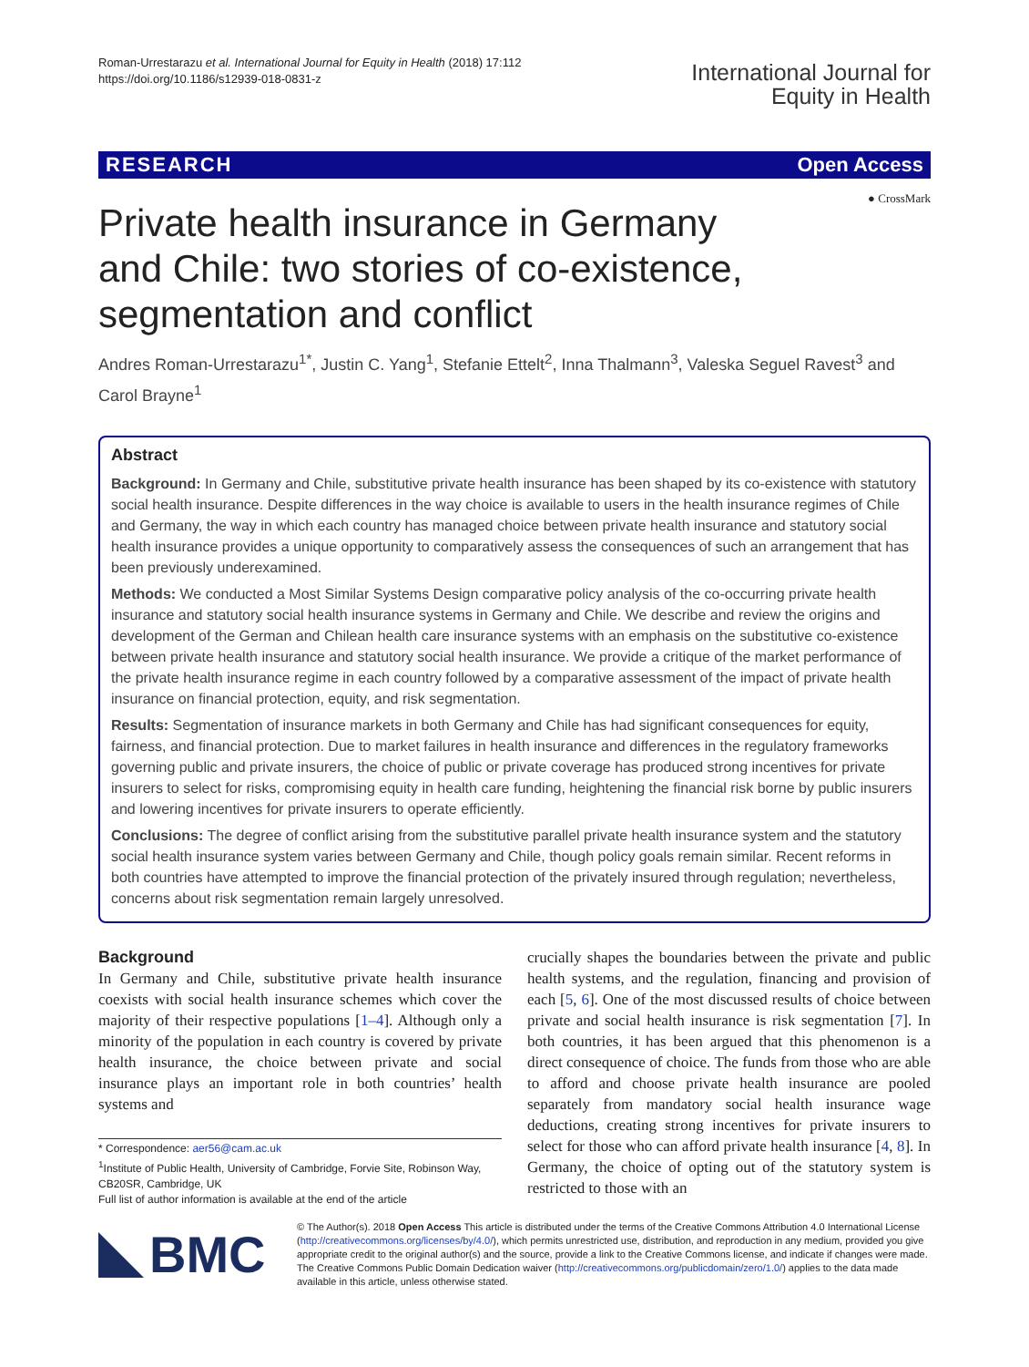Roman-Urrestarazu et al. International Journal for Equity in Health (2018) 17:112
https://doi.org/10.1186/s12939-018-0831-z
International Journal for
Equity in Health
RESEARCH Open Access
● CrossMark
Private health insurance in Germany and Chile: two stories of co-existence, segmentation and conflict
Andres Roman-Urrestarazu<sup>1*</sup>, Justin C. Yang<sup>1</sup>, Stefanie Ettelt<sup>2</sup>, Inna Thalmann<sup>3</sup>, Valeska Seguel Ravest<sup>3</sup> and Carol Brayne<sup>1</sup>
Abstract
Background: In Germany and Chile, substitutive private health insurance has been shaped by its co-existence with statutory social health insurance. Despite differences in the way choice is available to users in the health insurance regimes of Chile and Germany, the way in which each country has managed choice between private health insurance and statutory social health insurance provides a unique opportunity to comparatively assess the consequences of such an arrangement that has been previously underexamined.
Methods: We conducted a Most Similar Systems Design comparative policy analysis of the co-occurring private health insurance and statutory social health insurance systems in Germany and Chile. We describe and review the origins and development of the German and Chilean health care insurance systems with an emphasis on the substitutive co-existence between private health insurance and statutory social health insurance. We provide a critique of the market performance of the private health insurance regime in each country followed by a comparative assessment of the impact of private health insurance on financial protection, equity, and risk segmentation.
Results: Segmentation of insurance markets in both Germany and Chile has had significant consequences for equity, fairness, and financial protection. Due to market failures in health insurance and differences in the regulatory frameworks governing public and private insurers, the choice of public or private coverage has produced strong incentives for private insurers to select for risks, compromising equity in health care funding, heightening the financial risk borne by public insurers and lowering incentives for private insurers to operate efficiently.
Conclusions: The degree of conflict arising from the substitutive parallel private health insurance system and the statutory social health insurance system varies between Germany and Chile, though policy goals remain similar. Recent reforms in both countries have attempted to improve the financial protection of the privately insured through regulation; nevertheless, concerns about risk segmentation remain largely unresolved.
Background
In Germany and Chile, substitutive private health insurance coexists with social health insurance schemes which cover the majority of their respective populations [1–4]. Although only a minority of the population in each country is covered by private health insurance, the choice between private and social insurance plays an important role in both countries’ health systems and
* Correspondence: aer56@cam.ac.uk
<sup>1</sup> Institute of Public Health, University of Cambridge, Forvie Site, Robinson Way, CB20SR, Cambridge, UK
Full list of author information is available at the end of the article
crucially shapes the boundaries between the private and public health systems, and the regulation, financing and provision of each [5, 6]. One of the most discussed results of choice between private and social health insurance is risk segmentation [7]. In both countries, it has been argued that this phenomenon is a direct consequence of choice. The funds from those who are able to afford and choose private health insurance are pooled separately from mandatory social health insurance wage deductions, creating strong incentives for private insurers to select for those who can afford private health insurance [4, 8]. In Germany, the choice of opting out of the statutory system is restricted to those with an
BMC
© The Author(s). 2018 Open Access This article is distributed under the terms of the Creative Commons Attribution 4.0 International License (http://creativecommons.org/licenses/by/4.0/), which permits unrestricted use, distribution, and reproduction in any medium, provided you give appropriate credit to the original author(s) and the source, provide a link to the Creative Commons license, and indicate if changes were made. The Creative Commons Public Domain Dedication waiver (http://creativecommons.org/publicdomain/zero/1.0/) applies to the data made available in this article, unless otherwise stated.